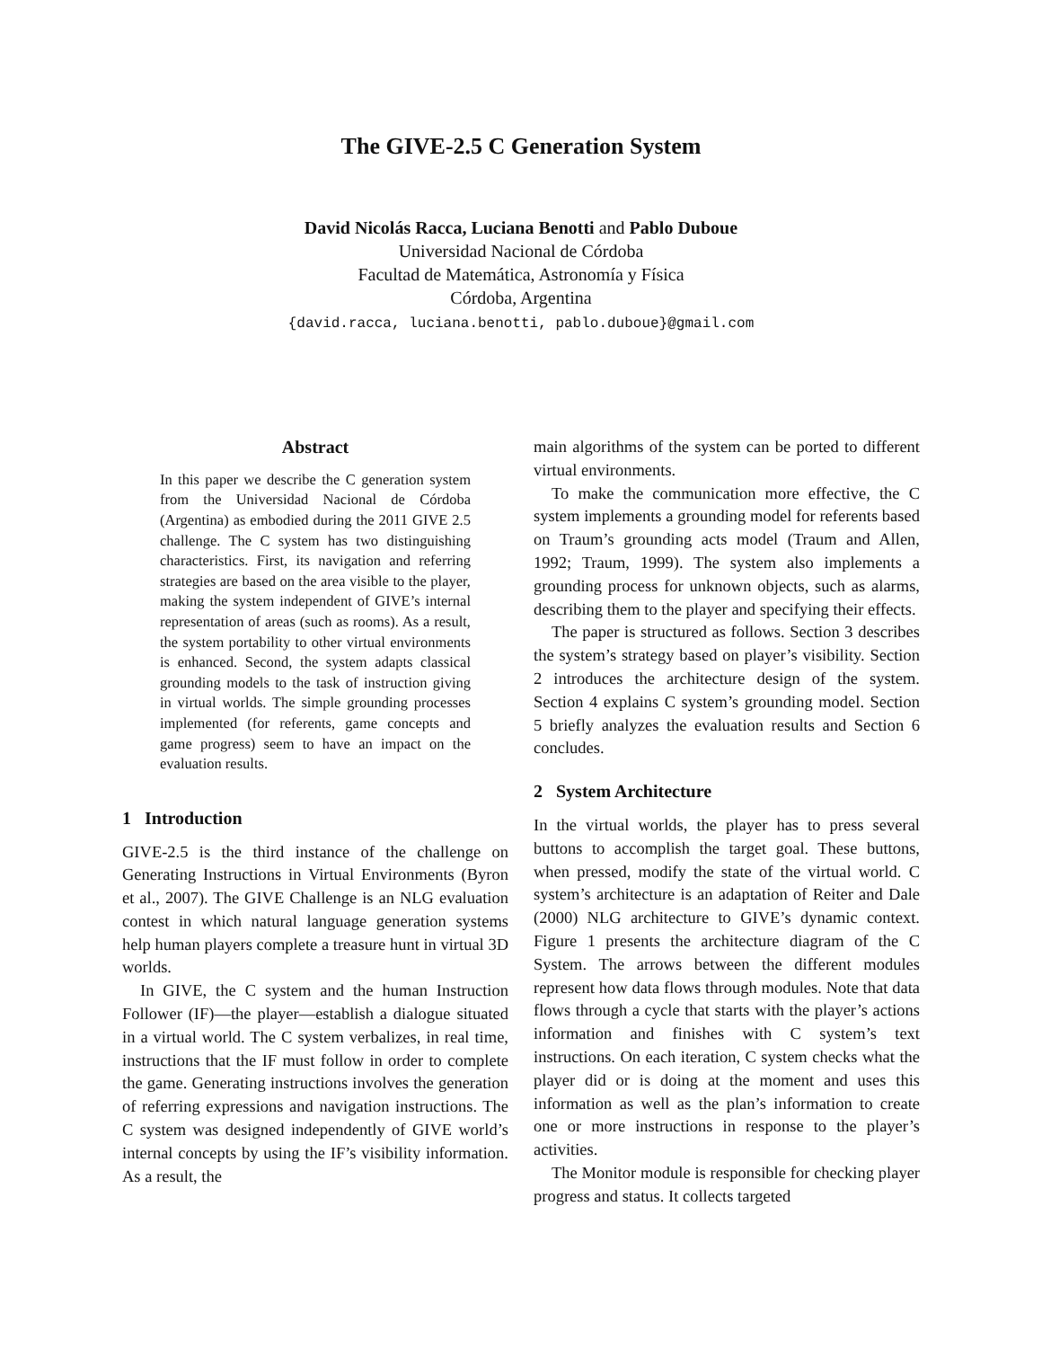The GIVE-2.5 C Generation System
David Nicolás Racca, Luciana Benotti and Pablo Duboue
Universidad Nacional de Córdoba
Facultad de Matemática, Astronomía y Física
Córdoba, Argentina
{david.racca, luciana.benotti, pablo.duboue}@gmail.com
Abstract
In this paper we describe the C generation system from the Universidad Nacional de Córdoba (Argentina) as embodied during the 2011 GIVE 2.5 challenge. The C system has two distinguishing characteristics. First, its navigation and referring strategies are based on the area visible to the player, making the system independent of GIVE’s internal representation of areas (such as rooms). As a result, the system portability to other virtual environments is enhanced. Second, the system adapts classical grounding models to the task of instruction giving in virtual worlds. The simple grounding processes implemented (for referents, game concepts and game progress) seem to have an impact on the evaluation results.
1 Introduction
GIVE-2.5 is the third instance of the challenge on Generating Instructions in Virtual Environments (Byron et al., 2007). The GIVE Challenge is an NLG evaluation contest in which natural language generation systems help human players complete a treasure hunt in virtual 3D worlds.
In GIVE, the C system and the human Instruction Follower (IF)—the player—establish a dialogue situated in a virtual world. The C system verbalizes, in real time, instructions that the IF must follow in order to complete the game. Generating instructions involves the generation of referring expressions and navigation instructions. The C system was designed independently of GIVE world’s internal concepts by using the IF’s visibility information. As a result, the
main algorithms of the system can be ported to different virtual environments.
To make the communication more effective, the C system implements a grounding model for referents based on Traum’s grounding acts model (Traum and Allen, 1992; Traum, 1999). The system also implements a grounding process for unknown objects, such as alarms, describing them to the player and specifying their effects.
The paper is structured as follows. Section 3 describes the system’s strategy based on player’s visibility. Section 2 introduces the architecture design of the system. Section 4 explains C system’s grounding model. Section 5 briefly analyzes the evaluation results and Section 6 concludes.
2 System Architecture
In the virtual worlds, the player has to press several buttons to accomplish the target goal. These buttons, when pressed, modify the state of the virtual world. C system’s architecture is an adaptation of Reiter and Dale (2000) NLG architecture to GIVE’s dynamic context. Figure 1 presents the architecture diagram of the C System. The arrows between the different modules represent how data flows through modules. Note that data flows through a cycle that starts with the player’s actions information and finishes with C system’s text instructions. On each iteration, C system checks what the player did or is doing at the moment and uses this information as well as the plan’s information to create one or more instructions in response to the player’s activities.
The Monitor module is responsible for checking player progress and status. It collects targeted